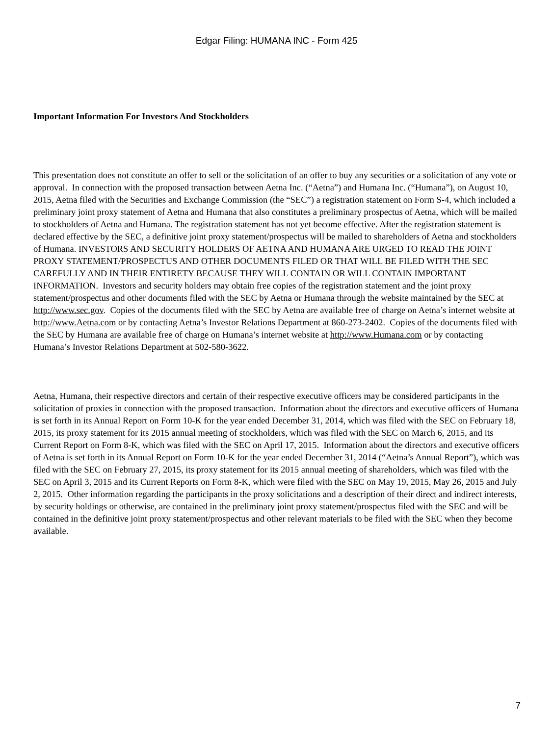Edgar Filing: HUMANA INC - Form 425
Important Information For Investors And Stockholders
This presentation does not constitute an offer to sell or the solicitation of an offer to buy any securities or a solicitation of any vote or approval. In connection with the proposed transaction between Aetna Inc. (“Aetna”) and Humana Inc. (“Humana”), on August 10, 2015, Aetna filed with the Securities and Exchange Commission (the “SEC”) a registration statement on Form S-4, which included a preliminary joint proxy statement of Aetna and Humana that also constitutes a preliminary prospectus of Aetna, which will be mailed to stockholders of Aetna and Humana. The registration statement has not yet become effective. After the registration statement is declared effective by the SEC, a definitive joint proxy statement/prospectus will be mailed to shareholders of Aetna and stockholders of Humana. INVESTORS AND SECURITY HOLDERS OF AETNA AND HUMANA ARE URGED TO READ THE JOINT PROXY STATEMENT/PROSPECTUS AND OTHER DOCUMENTS FILED OR THAT WILL BE FILED WITH THE SEC CAREFULLY AND IN THEIR ENTIRETY BECAUSE THEY WILL CONTAIN OR WILL CONTAIN IMPORTANT INFORMATION. Investors and security holders may obtain free copies of the registration statement and the joint proxy statement/prospectus and other documents filed with the SEC by Aetna or Humana through the website maintained by the SEC at http://www.sec.gov. Copies of the documents filed with the SEC by Aetna are available free of charge on Aetna’s internet website at http://www.Aetna.com or by contacting Aetna’s Investor Relations Department at 860-273-2402. Copies of the documents filed with the SEC by Humana are available free of charge on Humana’s internet website at http://www.Humana.com or by contacting Humana’s Investor Relations Department at 502-580-3622.
Aetna, Humana, their respective directors and certain of their respective executive officers may be considered participants in the solicitation of proxies in connection with the proposed transaction. Information about the directors and executive officers of Humana is set forth in its Annual Report on Form 10-K for the year ended December 31, 2014, which was filed with the SEC on February 18, 2015, its proxy statement for its 2015 annual meeting of stockholders, which was filed with the SEC on March 6, 2015, and its Current Report on Form 8-K, which was filed with the SEC on April 17, 2015. Information about the directors and executive officers of Aetna is set forth in its Annual Report on Form 10-K for the year ended December 31, 2014 (“Aetna’s Annual Report”), which was filed with the SEC on February 27, 2015, its proxy statement for its 2015 annual meeting of shareholders, which was filed with the SEC on April 3, 2015 and its Current Reports on Form 8-K, which were filed with the SEC on May 19, 2015, May 26, 2015 and July 2, 2015. Other information regarding the participants in the proxy solicitations and a description of their direct and indirect interests, by security holdings or otherwise, are contained in the preliminary joint proxy statement/prospectus filed with the SEC and will be contained in the definitive joint proxy statement/prospectus and other relevant materials to be filed with the SEC when they become available.
7